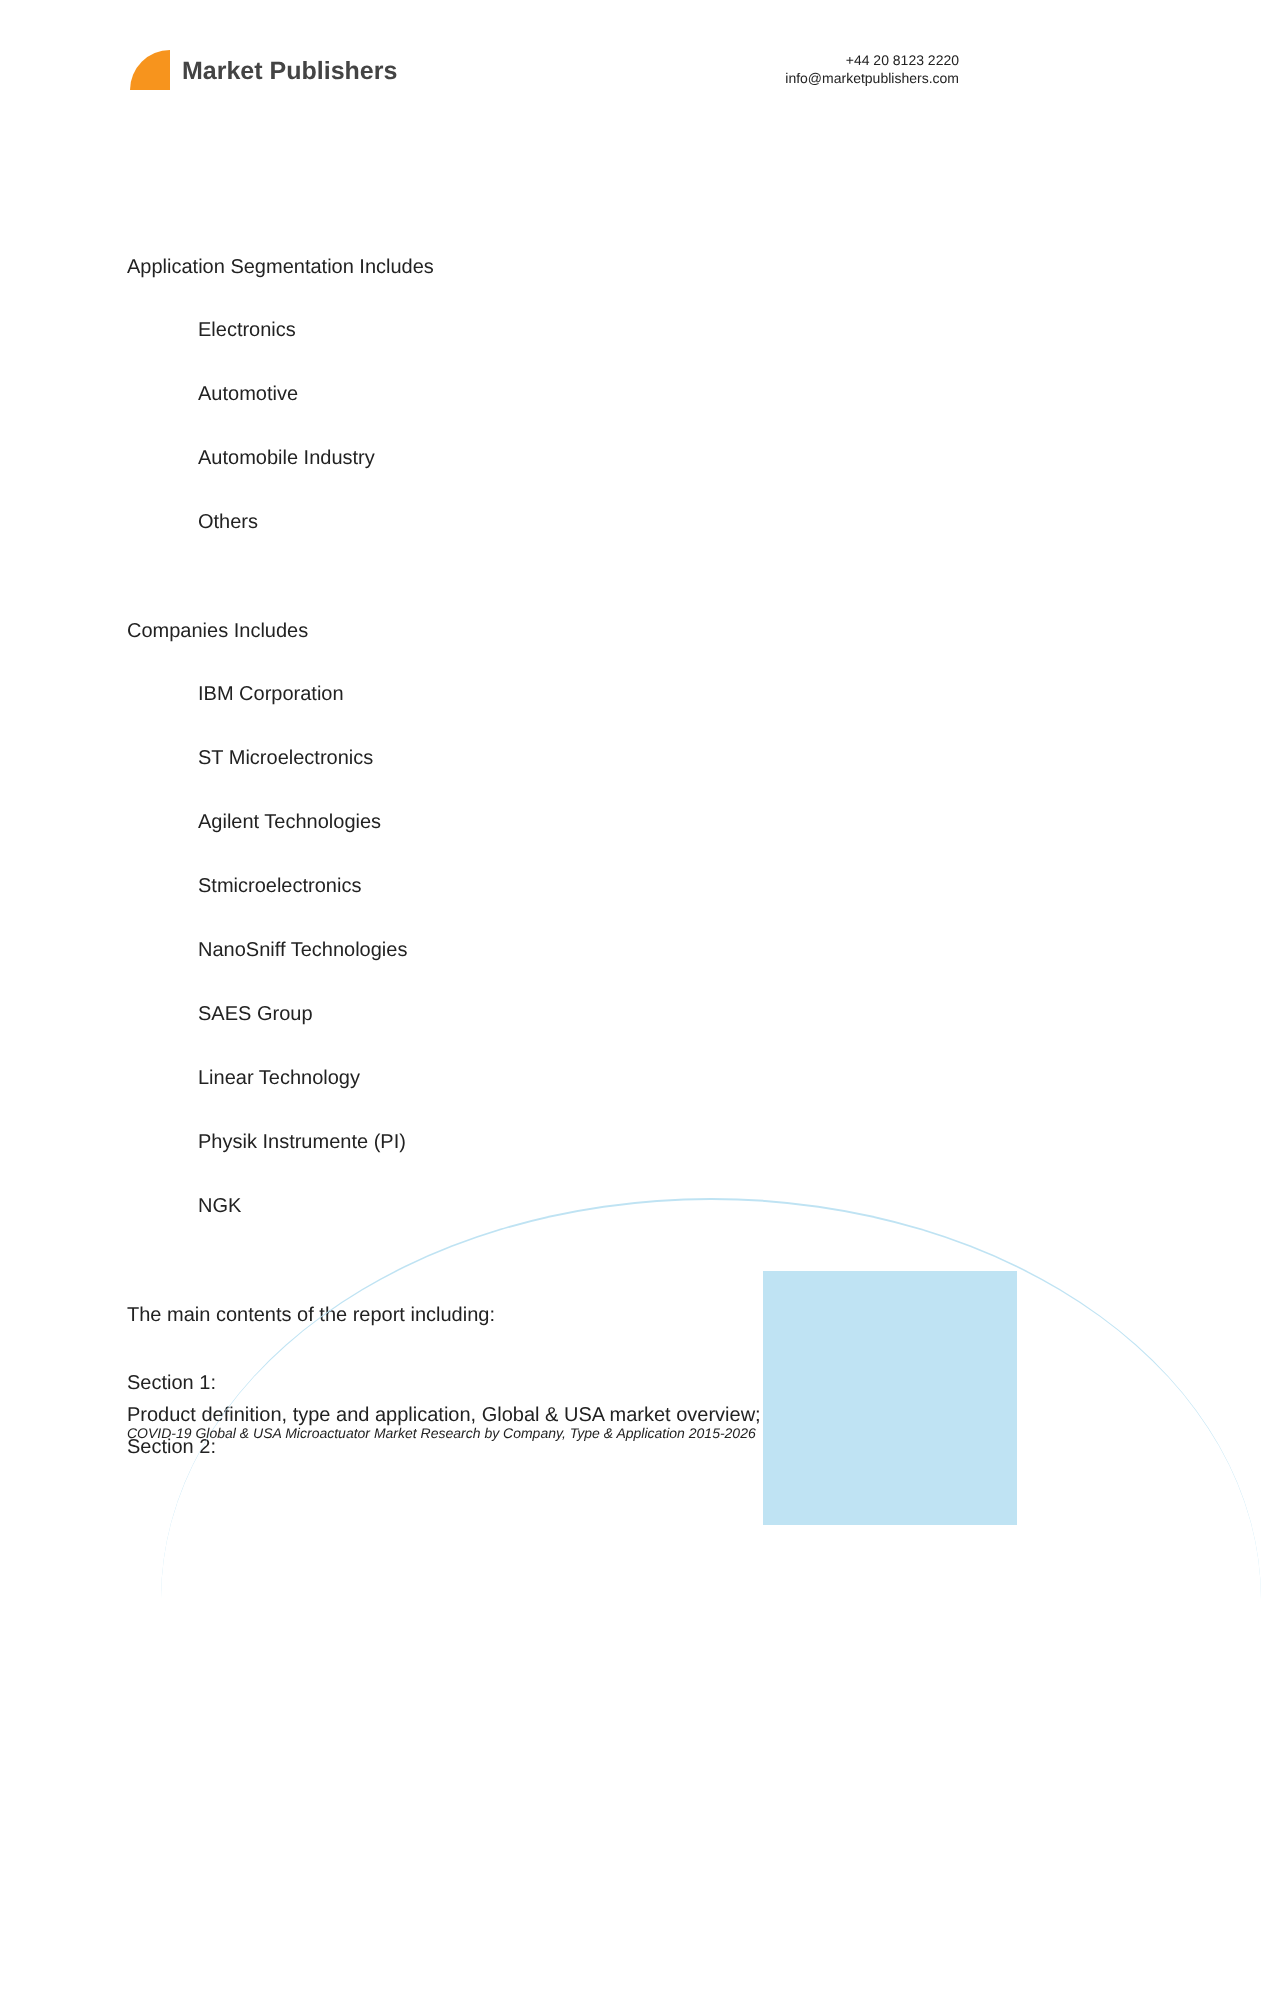Market Publishers
+44 20 8123 2220
info@marketpublishers.com
Application Segmentation Includes
Electronics
Automotive
Automobile Industry
Others
Companies Includes
IBM Corporation
ST Microelectronics
Agilent Technologies
Stmicroelectronics
NanoSniff Technologies
SAES Group
Linear Technology
Physik Instrumente (PI)
NGK
The main contents of the report including:
Section 1:
Product definition, type and application, Global & USA market overview;
Section 2:
COVID-19 Global & USA Microactuator Market Research by Company, Type & Application 2015-2026